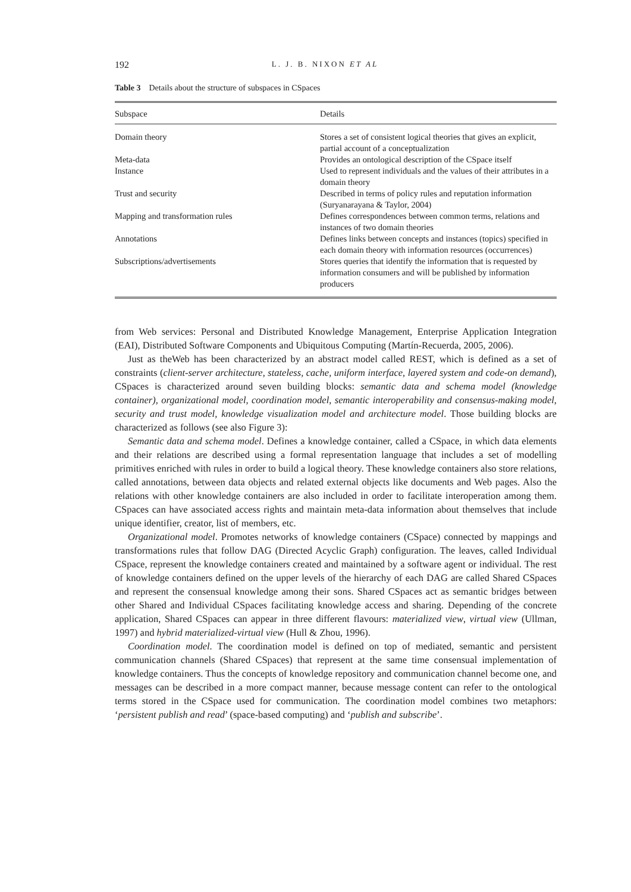192 L. J. B. NIXON ET AL
Table 3 Details about the structure of subspaces in CSpaces
| Subspace | Details |
| --- | --- |
| Domain theory | Stores a set of consistent logical theories that gives an explicit, partial account of a conceptualization |
| Meta-data | Provides an ontological description of the CSpace itself |
| Instance | Used to represent individuals and the values of their attributes in a domain theory |
| Trust and security | Described in terms of policy rules and reputation information (Suryanarayana & Taylor, 2004) |
| Mapping and transformation rules | Defines correspondences between common terms, relations and instances of two domain theories |
| Annotations | Defines links between concepts and instances (topics) specified in each domain theory with information resources (occurrences) |
| Subscriptions/advertisements | Stores queries that identify the information that is requested by information consumers and will be published by information producers |
from Web services: Personal and Distributed Knowledge Management, Enterprise Application Integration (EAI), Distributed Software Components and Ubiquitous Computing (Martín-Recuerda, 2005, 2006).
Just as theWeb has been characterized by an abstract model called REST, which is defined as a set of constraints (client-server architecture, stateless, cache, uniform interface, layered system and code-on demand), CSpaces is characterized around seven building blocks: semantic data and schema model (knowledge container), organizational model, coordination model, semantic interoperability and consensus-making model, security and trust model, knowledge visualization model and architecture model. Those building blocks are characterized as follows (see also Figure 3):
Semantic data and schema model. Defines a knowledge container, called a CSpace, in which data elements and their relations are described using a formal representation language that includes a set of modelling primitives enriched with rules in order to build a logical theory. These knowledge containers also store relations, called annotations, between data objects and related external objects like documents and Web pages. Also the relations with other knowledge containers are also included in order to facilitate interoperation among them. CSpaces can have associated access rights and maintain meta-data information about themselves that include unique identifier, creator, list of members, etc.
Organizational model. Promotes networks of knowledge containers (CSpace) connected by mappings and transformations rules that follow DAG (Directed Acyclic Graph) configuration. The leaves, called Individual CSpace, represent the knowledge containers created and maintained by a software agent or individual. The rest of knowledge containers defined on the upper levels of the hierarchy of each DAG are called Shared CSpaces and represent the consensual knowledge among their sons. Shared CSpaces act as semantic bridges between other Shared and Individual CSpaces facilitating knowledge access and sharing. Depending of the concrete application, Shared CSpaces can appear in three different flavours: materialized view, virtual view (Ullman, 1997) and hybrid materialized-virtual view (Hull & Zhou, 1996).
Coordination model. The coordination model is defined on top of mediated, semantic and persistent communication channels (Shared CSpaces) that represent at the same time consensual implementation of knowledge containers. Thus the concepts of knowledge repository and communication channel become one, and messages can be described in a more compact manner, because message content can refer to the ontological terms stored in the CSpace used for communication. The coordination model combines two metaphors: ‘persistent publish and read’ (space-based computing) and ‘publish and subscribe’.